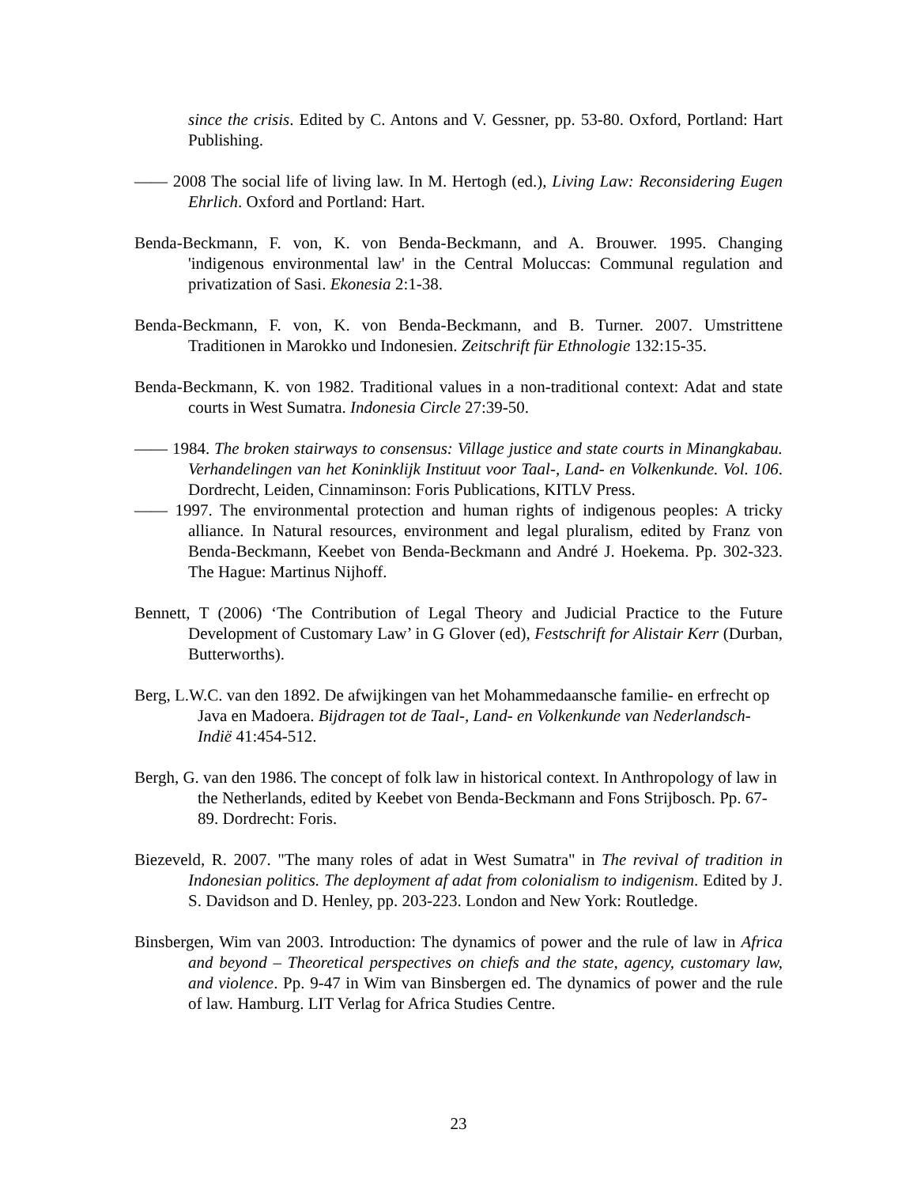since the crisis. Edited by C. Antons and V. Gessner, pp. 53-80. Oxford, Portland: Hart Publishing.
—— 2008 The social life of living law. In M. Hertogh (ed.), Living Law: Reconsidering Eugen Ehrlich. Oxford and Portland: Hart.
Benda-Beckmann, F. von, K. von Benda-Beckmann, and A. Brouwer. 1995. Changing 'indigenous environmental law' in the Central Moluccas: Communal regulation and privatization of Sasi. Ekonesia 2:1-38.
Benda-Beckmann, F. von, K. von Benda-Beckmann, and B. Turner. 2007. Umstrittene Traditionen in Marokko und Indonesien. Zeitschrift für Ethnologie 132:15-35.
Benda-Beckmann, K. von 1982. Traditional values in a non-traditional context: Adat and state courts in West Sumatra. Indonesia Circle 27:39-50.
—— 1984. The broken stairways to consensus: Village justice and state courts in Minangkabau. Verhandelingen van het Koninklijk Instituut voor Taal-, Land- en Volkenkunde. Vol. 106. Dordrecht, Leiden, Cinnaminson: Foris Publications, KITLV Press.
—— 1997. The environmental protection and human rights of indigenous peoples: A tricky alliance. In Natural resources, environment and legal pluralism, edited by Franz von Benda-Beckmann, Keebet von Benda-Beckmann and André J. Hoekema. Pp. 302-323. The Hague: Martinus Nijhoff.
Bennett, T (2006) ‘The Contribution of Legal Theory and Judicial Practice to the Future Development of Customary Law’ in G Glover (ed), Festschrift for Alistair Kerr (Durban, Butterworths).
Berg, L.W.C. van den 1892. De afwijkingen van het Mohammedaansche familie- en erfrecht op Java en Madoera. Bijdragen tot de Taal-, Land- en Volkenkunde van Nederlandsch-Indië 41:454-512.
Bergh, G. van den 1986. The concept of folk law in historical context. In Anthropology of law in the Netherlands, edited by Keebet von Benda-Beckmann and Fons Strijbosch. Pp. 67-89. Dordrecht: Foris.
Biezeveld, R. 2007. "The many roles of adat in West Sumatra" in The revival of tradition in Indonesian politics. The deployment af adat from colonialism to indigenism. Edited by J. S. Davidson and D. Henley, pp. 203-223. London and New York: Routledge.
Binsbergen, Wim van 2003. Introduction: The dynamics of power and the rule of law in Africa and beyond – Theoretical perspectives on chiefs and the state, agency, customary law, and violence. Pp. 9-47 in Wim van Binsbergen ed. The dynamics of power and the rule of law. Hamburg. LIT Verlag for Africa Studies Centre.
23